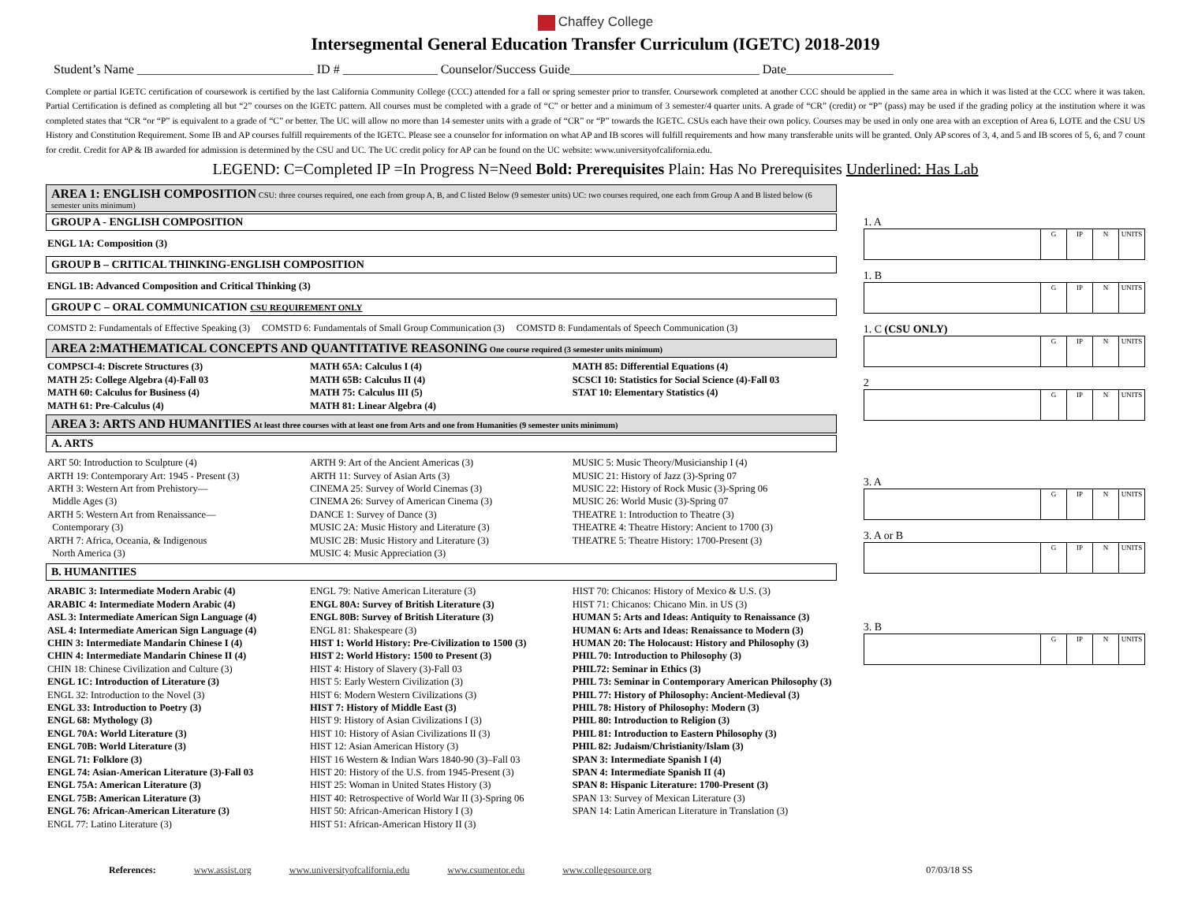Chaffey College
Intersegmental General Education Transfer Curriculum (IGETC) 2018-2019
Student’s Name ____________________________ ID # _______________ Counselor/Success Guide______________________________ Date_________________
Complete or partial IGETC certification of coursework is certified by the last California Community College (CCC) attended for a fall or spring semester prior to transfer. Coursework completed at another CCC should be applied in the same area in which it was listed at the CCC where it was taken. Partial Certification is defined as completing all but “2” courses on the IGETC pattern. All courses must be completed with a grade of “C” or better and a minimum of 3 semester/4 quarter units. A grade of “CR” (credit) or “P” (pass) may be used if the grading policy at the institution where it was completed states that “CR “or “P” is equivalent to a grade of “C” or better. The UC will allow no more than 14 semester units with a grade of “CR” or “P” towards the IGETC. CSUs each have their own policy. Courses may be used in only one area with an exception of Area 6, LOTE and the CSU US History and Constitution Requirement. Some IB and AP courses fulfill requirements of the IGETC. Please see a counselor for information on what AP and IB scores will fulfill requirements and how many transferable units will be granted. Only AP scores of 3, 4, and 5 and IB scores of 5, 6, and 7 count for credit. Credit for AP & IB awarded for admission is determined by the CSU and UC. The UC credit policy for AP can be found on the UC website: www.universityofcalifornia.edu.
LEGEND: C=Completed IP =In Progress N=Need Bold: Prerequisites Plain: Has No Prerequisites Underlined: Has Lab
AREA 1: ENGLISH COMPOSITION CSU: three courses required, one each from group A, B, and C listed Below (9 semester units) UC: two courses required, one each from Group A and B listed below (6 semester units minimum)
GROUP A - ENGLISH COMPOSITION
ENGL 1A: Composition (3)
GROUP B – CRITICAL THINKING-ENGLISH COMPOSITION
ENGL 1B: Advanced Composition and Critical Thinking (3)
GROUP C – ORAL COMMUNICATION CSU REQUIREMENT ONLY
COMSTD 2: Fundamentals of Effective Speaking (3) COMSTD 6: Fundamentals of Small Group Communication (3) COMSTD 8: Fundamentals of Speech Communication (3)
AREA 2:MATHEMATICAL CONCEPTS AND QUANTITATIVE REASONING One course required (3 semester units minimum)
COMPSCI-4: Discrete Structures (3)
MATH 25: College Algebra (4)-Fall 03
MATH 60: Calculus for Business (4)
MATH 61: Pre-Calculus (4)
MATH 65A: Calculus I (4)
MATH 65B: Calculus II (4)
MATH 75: Calculus III (5)
MATH 81: Linear Algebra (4)
MATH 85: Differential Equations (4)
SCSCI 10: Statistics for Social Science (4)-Fall 03
STAT 10: Elementary Statistics (4)
AREA 3: ARTS AND HUMANITIES At least three courses with at least one from Arts and one from Humanities (9 semester units minimum)
A. ARTS
ART 50: Introduction to Sculpture (4)
ARTH 19: Contemporary Art: 1945 - Present (3)
ARTH 3: Western Art from Prehistory—
Middle Ages (3)
ARTH 5: Western Art from Renaissance—
Contemporary (3)
ARTH 7: Africa, Oceania, & Indigenous
North America (3)
ARTH 9: Art of the Ancient Americas (3)
ARTH 11: Survey of Asian Arts (3)
CINEMA 25: Survey of World Cinemas (3)
CINEMA 26: Survey of American Cinema (3)
DANCE 1: Survey of Dance (3)
MUSIC 2A: Music History and Literature (3)
MUSIC 2B: Music History and Literature (3)
MUSIC 4: Music Appreciation (3)
MUSIC 5: Music Theory/Musicianship I (4)
MUSIC 21: History of Jazz (3)-Spring 07
MUSIC 22: History of Rock Music (3)-Spring 06
MUSIC 26: World Music (3)-Spring 07
THEATRE 1: Introduction to Theatre (3)
THEATRE 4: Theatre History: Ancient to 1700 (3)
THEATRE 5: Theatre History: 1700-Present (3)
B. HUMANITIES
ARABIC 3: Intermediate Modern Arabic (4)
ARABIC 4: Intermediate Modern Arabic (4)
ASL 3: Intermediate American Sign Language (4)
ASL 4: Intermediate American Sign Language (4)
CHIN 3: Intermediate Mandarin Chinese I (4)
CHIN 4: Intermediate Mandarin Chinese II (4)
CHIN 18: Chinese Civilization and Culture (3)
ENGL 1C: Introduction of Literature (3)
ENGL 32: Introduction to the Novel (3)
ENGL 33: Introduction to Poetry (3)
ENGL 68: Mythology (3)
ENGL 70A: World Literature (3)
ENGL 70B: World Literature (3)
ENGL 71: Folklore (3)
ENGL 74: Asian-American Literature (3)-Fall 03
ENGL 75A: American Literature (3)
ENGL 75B: American Literature (3)
ENGL 76: African-American Literature (3)
ENGL 77: Latino Literature (3)
ENGL 79: Native American Literature (3)
ENGL 80A: Survey of British Literature (3)
ENGL 80B: Survey of British Literature (3)
ENGL 81: Shakespeare (3)
HIST 1: World History: Pre-Civilization to 1500 (3)
HIST 2: World History: 1500 to Present (3)
HIST 4: History of Slavery (3)-Fall 03
HIST 5: Early Western Civilization (3)
HIST 6: Modern Western Civilizations (3)
HIST 7: History of Middle East (3)
HIST 9: History of Asian Civilizations I (3)
HIST 10: History of Asian Civilizations II (3)
HIST 12: Asian American History (3)
HIST 16 Western & Indian Wars 1840-90 (3)–Fall 03
HIST 20: History of the U.S. from 1945-Present (3)
HIST 25: Woman in United States History (3)
HIST 40: Retrospective of World War II (3)-Spring 06
HIST 50: African-American History I (3)
HIST 51: African-American History II (3)
HIST 70: Chicanos: History of Mexico & U.S. (3)
HIST 71: Chicanos: Chicano Min. in US (3)
HUMAN 5: Arts and Ideas: Antiquity to Renaissance (3)
HUMAN 6: Arts and Ideas: Renaissance to Modern (3)
HUMAN 20: The Holocaust: History and Philosophy (3)
PHIL 70: Introduction to Philosophy (3)
PHIL72: Seminar in Ethics (3)
PHIL 73: Seminar in Contemporary American Philosophy (3)
PHIL 77: History of Philosophy: Ancient-Medieval (3)
PHIL 78: History of Philosophy: Modern (3)
PHIL 80: Introduction to Religion (3)
PHIL 81: Introduction to Eastern Philosophy (3)
PHIL 82: Judaism/Christianity/Islam (3)
SPAN 3: Intermediate Spanish I (4)
SPAN 4: Intermediate Spanish II (4)
SPAN 8: Hispanic Literature: 1700-Present (3)
SPAN 13: Survey of Mexican Literature (3)
SPAN 14: Latin American Literature in Translation (3)
1. A
| | G | IP | N | UNITS |
1. B
| | G | IP | N | UNITS |
1. C (CSU ONLY)
| | G | IP | N | UNITS |
2
| | G | IP | N | UNITS |
3. A
| | G | IP | N | UNITS |
3. A or B
| | G | IP | N | UNITS |
3. B
| | G | IP | N | UNITS |
References: www.assist.org www.universityofcalifornia.edu www.csumentor.edu www.collegesource.org 07/03/18 SS